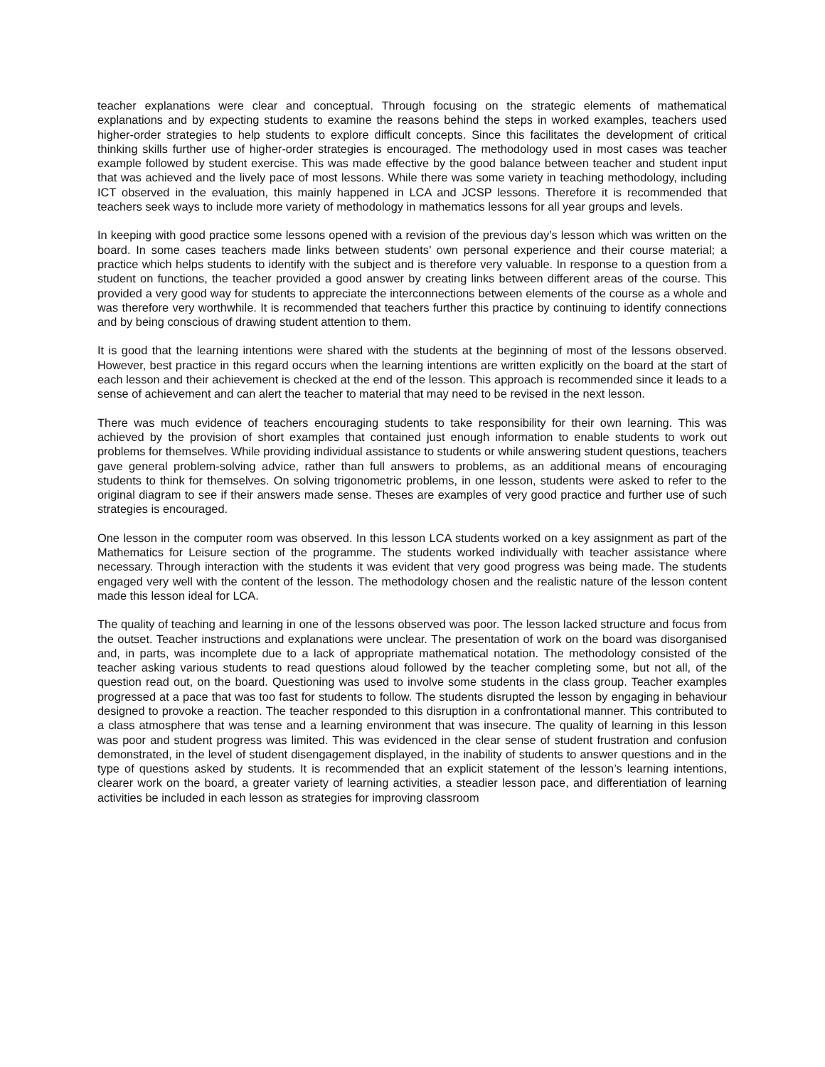teacher explanations were clear and conceptual. Through focusing on the strategic elements of mathematical explanations and by expecting students to examine the reasons behind the steps in worked examples, teachers used higher-order strategies to help students to explore difficult concepts. Since this facilitates the development of critical thinking skills further use of higher-order strategies is encouraged. The methodology used in most cases was teacher example followed by student exercise. This was made effective by the good balance between teacher and student input that was achieved and the lively pace of most lessons. While there was some variety in teaching methodology, including ICT observed in the evaluation, this mainly happened in LCA and JCSP lessons. Therefore it is recommended that teachers seek ways to include more variety of methodology in mathematics lessons for all year groups and levels.
In keeping with good practice some lessons opened with a revision of the previous day’s lesson which was written on the board. In some cases teachers made links between students’ own personal experience and their course material; a practice which helps students to identify with the subject and is therefore very valuable. In response to a question from a student on functions, the teacher provided a good answer by creating links between different areas of the course. This provided a very good way for students to appreciate the interconnections between elements of the course as a whole and was therefore very worthwhile. It is recommended that teachers further this practice by continuing to identify connections and by being conscious of drawing student attention to them.
It is good that the learning intentions were shared with the students at the beginning of most of the lessons observed. However, best practice in this regard occurs when the learning intentions are written explicitly on the board at the start of each lesson and their achievement is checked at the end of the lesson. This approach is recommended since it leads to a sense of achievement and can alert the teacher to material that may need to be revised in the next lesson.
There was much evidence of teachers encouraging students to take responsibility for their own learning. This was achieved by the provision of short examples that contained just enough information to enable students to work out problems for themselves. While providing individual assistance to students or while answering student questions, teachers gave general problem-solving advice, rather than full answers to problems, as an additional means of encouraging students to think for themselves. On solving trigonometric problems, in one lesson, students were asked to refer to the original diagram to see if their answers made sense. Theses are examples of very good practice and further use of such strategies is encouraged.
One lesson in the computer room was observed. In this lesson LCA students worked on a key assignment as part of the Mathematics for Leisure section of the programme. The students worked individually with teacher assistance where necessary. Through interaction with the students it was evident that very good progress was being made. The students engaged very well with the content of the lesson. The methodology chosen and the realistic nature of the lesson content made this lesson ideal for LCA.
The quality of teaching and learning in one of the lessons observed was poor. The lesson lacked structure and focus from the outset. Teacher instructions and explanations were unclear. The presentation of work on the board was disorganised and, in parts, was incomplete due to a lack of appropriate mathematical notation. The methodology consisted of the teacher asking various students to read questions aloud followed by the teacher completing some, but not all, of the question read out, on the board. Questioning was used to involve some students in the class group. Teacher examples progressed at a pace that was too fast for students to follow. The students disrupted the lesson by engaging in behaviour designed to provoke a reaction. The teacher responded to this disruption in a confrontational manner. This contributed to a class atmosphere that was tense and a learning environment that was insecure. The quality of learning in this lesson was poor and student progress was limited. This was evidenced in the clear sense of student frustration and confusion demonstrated, in the level of student disengagement displayed, in the inability of students to answer questions and in the type of questions asked by students. It is recommended that an explicit statement of the lesson’s learning intentions, clearer work on the board, a greater variety of learning activities, a steadier lesson pace, and differentiation of learning activities be included in each lesson as strategies for improving classroom